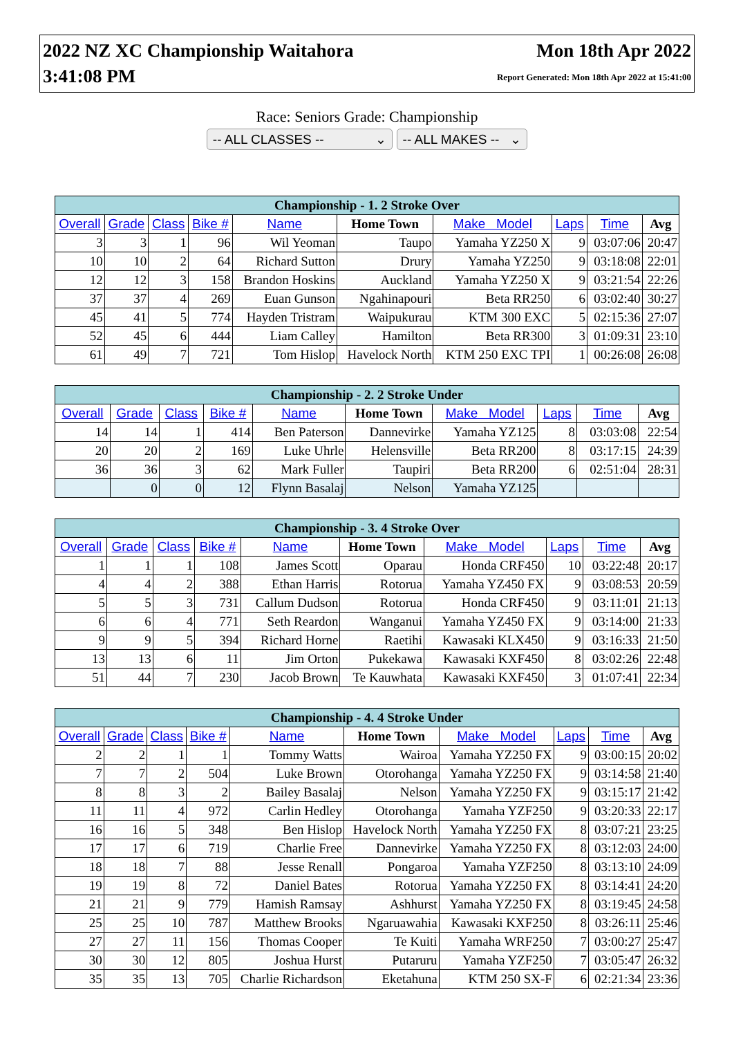2022 NZ XC Championship Waitahora
3:41:08 PM
Mon 18th Apr 2022
Report Generated: Mon 18th Apr 2022 at 15:41:00
Race: Seniors Grade: Championship
-- ALL CLASSES -- ⌄ -- ALL MAKES -- ⌄
| Championship - 1. 2 Stroke Over | | | | | | | | | |
| --- | --- | --- | --- | --- | --- | --- | --- | --- | --- |
| Overall | Grade | Class | Bike # | Name | Home Town | Make Model | Laps | Time | Avg |
| 3 | 3 | 1 | 96 | Wil Yeoman | Taupo | Yamaha YZ250 X | 9 | 03:07:06 | 20:47 |
| 10 | 10 | 2 | 64 | Richard Sutton | Drury | Yamaha YZ250 | 9 | 03:18:08 | 22:01 |
| 12 | 12 | 3 | 158 | Brandon Hoskins | Auckland | Yamaha YZ250 X | 9 | 03:21:54 | 22:26 |
| 37 | 37 | 4 | 269 | Euan Gunson | Ngahinapouri | Beta RR250 | 6 | 03:02:40 | 30:27 |
| 45 | 41 | 5 | 774 | Hayden Tristram | Waipukurau | KTM 300 EXC | 5 | 02:15:36 | 27:07 |
| 52 | 45 | 6 | 444 | Liam Calley | Hamilton | Beta RR300 | 3 | 01:09:31 | 23:10 |
| 61 | 49 | 7 | 721 | Tom Hislop | Havelock North | KTM 250 EXC TPI | 1 | 00:26:08 | 26:08 |
| Championship - 2. 2 Stroke Under | | | | | | | | | |
| --- | --- | --- | --- | --- | --- | --- | --- | --- | --- |
| Overall | Grade | Class | Bike # | Name | Home Town | Make Model | Laps | Time | Avg |
| 14 | 14 | 1 | 414 | Ben Paterson | Dannevirke | Yamaha YZ125 | 8 | 03:03:08 | 22:54 |
| 20 | 20 | 2 | 169 | Luke Uhrle | Helensville | Beta RR200 | 8 | 03:17:15 | 24:39 |
| 36 | 36 | 3 | 62 | Mark Fuller | Taupiri | Beta RR200 | 6 | 02:51:04 | 28:31 |
| | 0 | 0 | 12 | Flynn Basalaj | Nelson | Yamaha YZ125 | | | |
| Championship - 3. 4 Stroke Over | | | | | | | | | |
| --- | --- | --- | --- | --- | --- | --- | --- | --- | --- |
| Overall | Grade | Class | Bike # | Name | Home Town | Make Model | Laps | Time | Avg |
| 1 | 1 | 1 | 108 | James Scott | Oparau | Honda CRF450 | 10 | 03:22:48 | 20:17 |
| 4 | 4 | 2 | 388 | Ethan Harris | Rotorua | Yamaha YZ450 FX | 9 | 03:08:53 | 20:59 |
| 5 | 5 | 3 | 731 | Callum Dudson | Rotorua | Honda CRF450 | 9 | 03:11:01 | 21:13 |
| 6 | 6 | 4 | 771 | Seth Reardon | Wanganui | Yamaha YZ450 FX | 9 | 03:14:00 | 21:33 |
| 9 | 9 | 5 | 394 | Richard Horne | Raetihi | Kawasaki KLX450 | 9 | 03:16:33 | 21:50 |
| 13 | 13 | 6 | 11 | Jim Orton | Pukekawa | Kawasaki KXF450 | 8 | 03:02:26 | 22:48 |
| 51 | 44 | 7 | 230 | Jacob Brown | Te Kauwhata | Kawasaki KXF450 | 3 | 01:07:41 | 22:34 |
| Championship - 4. 4 Stroke Under | | | | | | | | | |
| --- | --- | --- | --- | --- | --- | --- | --- | --- | --- |
| Overall | Grade | Class | Bike # | Name | Home Town | Make Model | Laps | Time | Avg |
| 2 | 2 | 1 | 1 | Tommy Watts | Wairoa | Yamaha YZ250 FX | 9 | 03:00:15 | 20:02 |
| 7 | 7 | 2 | 504 | Luke Brown | Otorohanga | Yamaha YZ250 FX | 9 | 03:14:58 | 21:40 |
| 8 | 8 | 3 | 2 | Bailey Basalaj | Nelson | Yamaha YZ250 FX | 9 | 03:15:17 | 21:42 |
| 11 | 11 | 4 | 972 | Carlin Hedley | Otorohanga | Yamaha YZF250 | 9 | 03:20:33 | 22:17 |
| 16 | 16 | 5 | 348 | Ben Hislop | Havelock North | Yamaha YZ250 FX | 8 | 03:07:21 | 23:25 |
| 17 | 17 | 6 | 719 | Charlie Free | Dannevirke | Yamaha YZ250 FX | 8 | 03:12:03 | 24:00 |
| 18 | 18 | 7 | 88 | Jesse Renall | Pongaroa | Yamaha YZF250 | 8 | 03:13:10 | 24:09 |
| 19 | 19 | 8 | 72 | Daniel Bates | Rotorua | Yamaha YZ250 FX | 8 | 03:14:41 | 24:20 |
| 21 | 21 | 9 | 779 | Hamish Ramsay | Ashhurst | Yamaha YZ250 FX | 8 | 03:19:45 | 24:58 |
| 25 | 25 | 10 | 787 | Matthew Brooks | Ngaruawahia | Kawasaki KXF250 | 8 | 03:26:11 | 25:46 |
| 27 | 27 | 11 | 156 | Thomas Cooper | Te Kuiti | Yamaha WRF250 | 7 | 03:00:27 | 25:47 |
| 30 | 30 | 12 | 805 | Joshua Hurst | Putaruru | Yamaha YZF250 | 7 | 03:05:47 | 26:32 |
| 35 | 35 | 13 | 705 | Charlie Richardson | Eketahuna | KTM 250 SX-F | 6 | 02:21:34 | 23:36 |